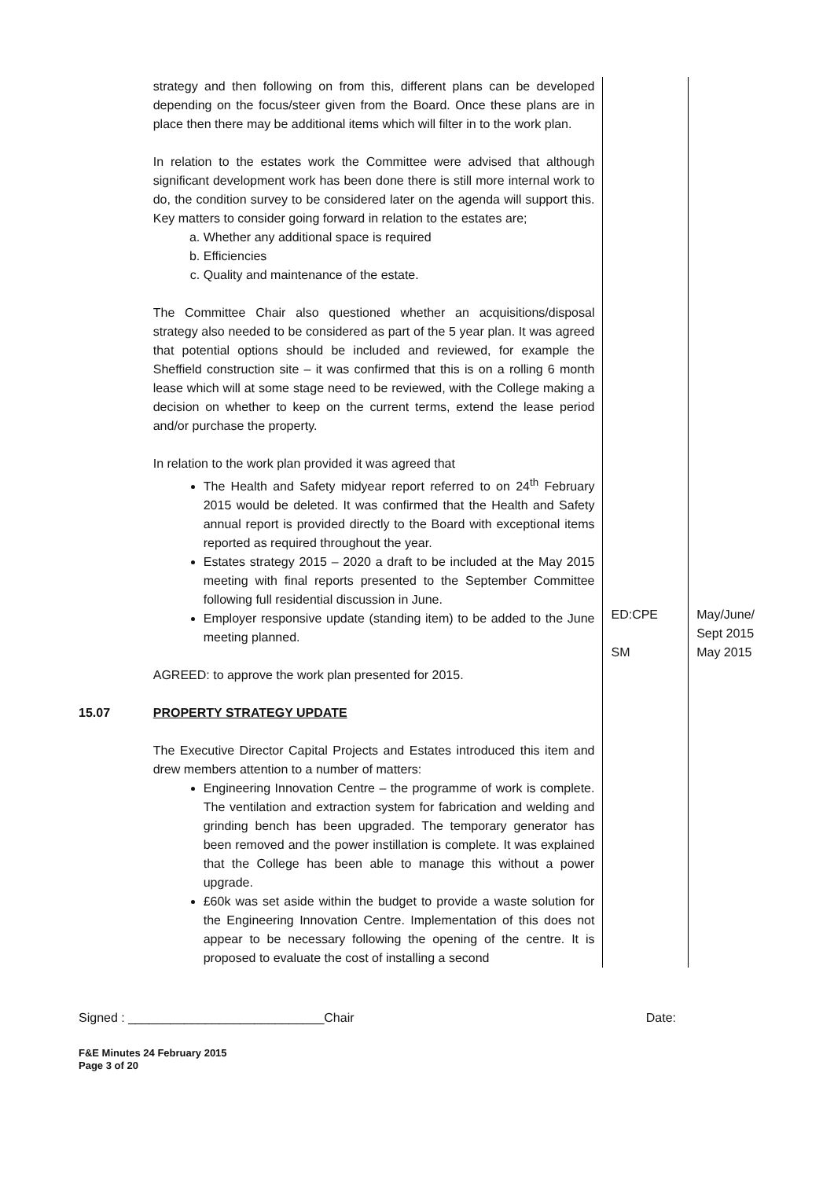| | strategy and then following on from this, different plans can be developed depending on the focus/steer given from the Board. Once these plans are in place then there may be additional items which will filter in to the work plan. In relation to the estates work the Committee were advised that although significant development work has been done there is still more internal work to do, the condition survey to be considered later on the agenda will support this. Key matters to consider going forward in relation to the estates are; a. Whether any additional space is required b. Efficiencies c. Quality and maintenance of the estate. The Committee Chair also questioned whether an acquisitions/disposal strategy also needed to be considered as part of the 5 year plan. It was agreed that potential options should be included and reviewed, for example the Sheffield construction site – it was confirmed that this is on a rolling 6 month lease which will at some stage need to be reviewed, with the College making a decision on whether to keep on the current terms, extend the lease period and/or purchase the property. In relation to the work plan provided it was agreed that The Health and Safety midyear report referred to on 24<sup>th</sup> February 2015 would be deleted. It was confirmed that the Health and Safety annual report is provided directly to the Board with exceptional items reported as required throughout the year. Estates strategy 2015 – 2020 a draft to be included at the May 2015 meeting with final reports presented to the September Committee following full residential discussion in June. Employer responsive update (standing item) to be added to the June meeting planned. AGREED: to approve the work plan presented for 2015. | ED:CPE SM | May/June/ Sept 2015 May 2015 |
| 15.07 | PROPERTY STRATEGY UPDATE The Executive Director Capital Projects and Estates introduced this item and drew members attention to a number of matters: Engineering Innovation Centre – the programme of work is complete. The ventilation and extraction system for fabrication and welding and grinding bench has been upgraded. The temporary generator has been removed and the power instillation is complete. It was explained that the College has been able to manage this without a power upgrade. £60k was set aside within the budget to provide a waste solution for the Engineering Innovation Centre. Implementation of this does not appear to be necessary following the opening of the centre. It is proposed to evaluate the cost of installing a second | | |
Signed : ____________________________Chair Date:
F&E Minutes 24 February 2015
Page 3 of 20